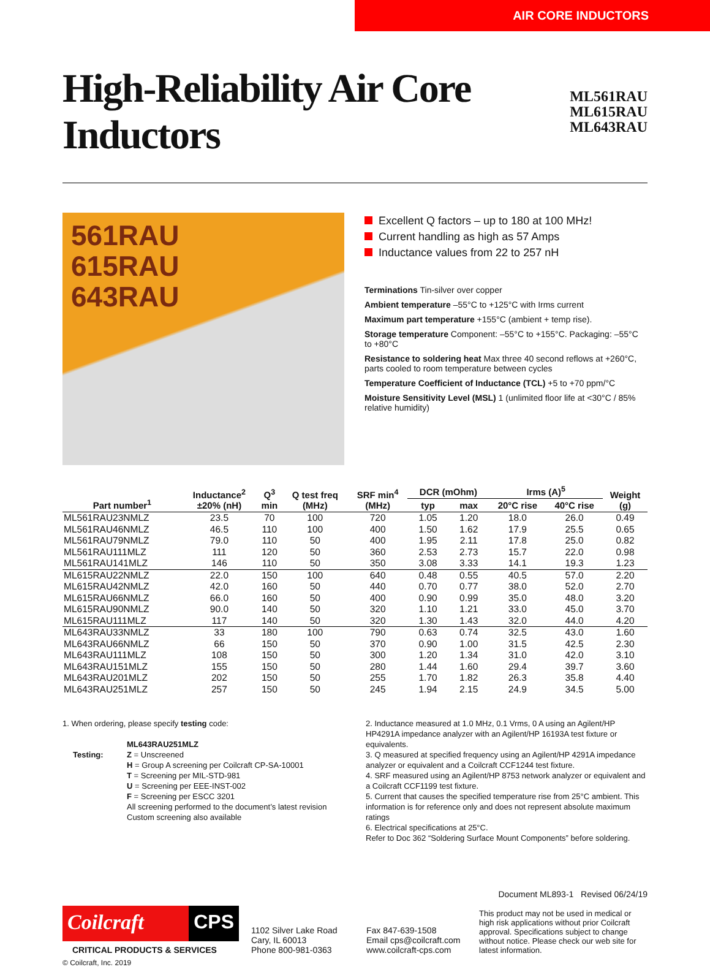AIR CORE INDUCTORS
High-Reliability Air Core Inductors
ML561RAU
ML615RAU
ML643RAU
561RAU
615RAU
643RAU
Excellent Q factors – up to 180 at 100 MHz!
Current handling as high as 57 Amps
Inductance values from 22 to 257 nH
Terminations Tin-silver over copper
Ambient temperature –55°C to +125°C with Irms current
Maximum part temperature +155°C (ambient + temp rise).
Storage temperature Component: –55°C to +155°C. Packaging: –55°C to +80°C
Resistance to soldering heat Max three 40 second reflows at +260°C, parts cooled to room temperature between cycles
Temperature Coefficient of Inductance (TCL) +5 to +70 ppm/°C
Moisture Sensitivity Level (MSL) 1 (unlimited floor life at <30°C / 85% relative humidity)
| Part number<sup>1</sup> | Inductance<sup>2</sup> ±20% (nH) | Q<sup>3</sup> min | Q test freq (MHz) | SRF min<sup>4</sup> (MHz) | DCR (mOhm) | | Irms (A)<sup>5</sup> | | Weight (g) |
| --- | --- | --- | --- | --- | --- | --- | --- | --- | --- |
| | | | | | typ | max | 20°C rise | 40°C rise | |
| ML561RAU23NMLZ | 23.5 | 70 | 100 | 720 | 1.05 | 1.20 | 18.0 | 26.0 | 0.49 |
| ML561RAU46NMLZ | 46.5 | 110 | 100 | 400 | 1.50 | 1.62 | 17.9 | 25.5 | 0.65 |
| ML561RAU79NMLZ | 79.0 | 110 | 50 | 400 | 1.95 | 2.11 | 17.8 | 25.0 | 0.82 |
| ML561RAU111MLZ | 111 | 120 | 50 | 360 | 2.53 | 2.73 | 15.7 | 22.0 | 0.98 |
| ML561RAU141MLZ | 146 | 110 | 50 | 350 | 3.08 | 3.33 | 14.1 | 19.3 | 1.23 |
| ML615RAU22NMLZ | 22.0 | 150 | 100 | 640 | 0.48 | 0.55 | 40.5 | 57.0 | 2.20 |
| ML615RAU42NMLZ | 42.0 | 160 | 50 | 440 | 0.70 | 0.77 | 38.0 | 52.0 | 2.70 |
| ML615RAU66NMLZ | 66.0 | 160 | 50 | 400 | 0.90 | 0.99 | 35.0 | 48.0 | 3.20 |
| ML615RAU90NMLZ | 90.0 | 140 | 50 | 320 | 1.10 | 1.21 | 33.0 | 45.0 | 3.70 |
| ML615RAU111MLZ | 117 | 140 | 50 | 320 | 1.30 | 1.43 | 32.0 | 44.0 | 4.20 |
| ML643RAU33NMLZ | 33 | 180 | 100 | 790 | 0.63 | 0.74 | 32.5 | 43.0 | 1.60 |
| ML643RAU66NMLZ | 66 | 150 | 50 | 370 | 0.90 | 1.00 | 31.5 | 42.5 | 2.30 |
| ML643RAU111MLZ | 108 | 150 | 50 | 300 | 1.20 | 1.34 | 31.0 | 42.0 | 3.10 |
| ML643RAU151MLZ | 155 | 150 | 50 | 280 | 1.44 | 1.60 | 29.4 | 39.7 | 3.60 |
| ML643RAU201MLZ | 202 | 150 | 50 | 255 | 1.70 | 1.82 | 26.3 | 35.8 | 4.40 |
| ML643RAU251MLZ | 257 | 150 | 50 | 245 | 1.94 | 2.15 | 24.9 | 34.5 | 5.00 |
1. When ordering, please specify testing code:
ML643RAU251MLZ
Testing: Z = Unscreened
H = Group A screening per Coilcraft CP-SA-10001
T = Screening per MIL-STD-981
U = Screening per EEE-INST-002
F = Screening per ESCC 3201
All screening performed to the document’s latest revision
Custom screening also available
2. Inductance measured at 1.0 MHz, 0.1 Vrms, 0 A using an Agilent/HP HP4291A impedance analyzer with an Agilent/HP 16193A test fixture or equivalents.
3. Q measured at specified frequency using an Agilent/HP 4291A impedance analyzer or equivalent and a Coilcraft CCF1244 test fixture.
4. SRF measured using an Agilent/HP 8753 network analyzer or equivalent and a Coilcraft CCF1199 test fixture.
5. Current that causes the specified temperature rise from 25°C ambient. This information is for reference only and does not represent absolute maximum ratings
6. Electrical specifications at 25°C.
Refer to Doc 362 “Soldering Surface Mount Components” before soldering.
Coilcraft CPS
CRITICAL PRODUCTS & SERVICES
© Coilcraft, Inc. 2019
1102 Silver Lake Road
Cary, IL 60013
Phone 800-981-0363
Fax 847-639-1508
Email cps@coilcraft.com
www.coilcraft-cps.com
Document ML893-1 Revised 06/24/19
This product may not be used in medical or high risk applications without prior Coilcraft approval. Specifications subject to change without notice. Please check our web site for latest information.